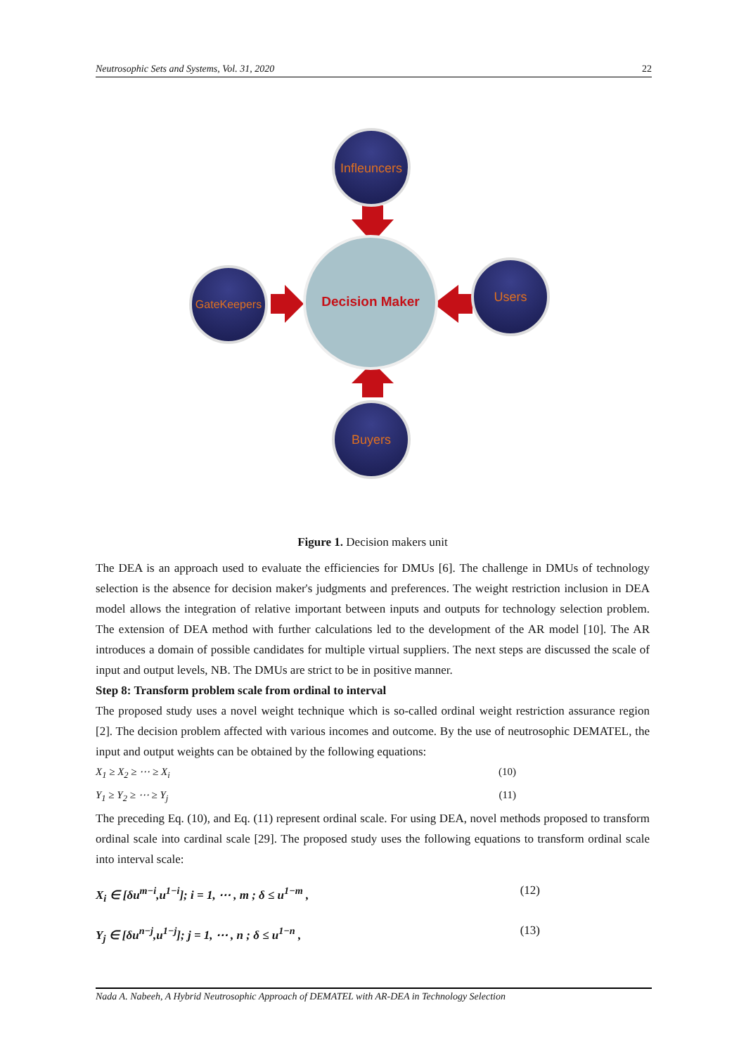Neutrosophic Sets and Systems, Vol. 31, 2020 22
Decision Maker
Infleuncers
Buyers
GateKeepers
Users
Figure 1. Decision makers unit
The DEA is an approach used to evaluate the efficiencies for DMUs [6]. The challenge in DMUs of technology selection is the absence for decision maker's judgments and preferences. The weight restriction inclusion in DEA model allows the integration of relative important between inputs and outputs for technology selection problem. The extension of DEA method with further calculations led to the development of the AR model [10]. The AR introduces a domain of possible candidates for multiple virtual suppliers. The next steps are discussed the scale of input and output levels, NB. The DMUs are strict to be in positive manner.
Step 8: Transform problem scale from ordinal to interval
The proposed study uses a novel weight technique which is so-called ordinal weight restriction assurance region [2]. The decision problem affected with various incomes and outcome. By the use of neutrosophic DEMATEL, the input and output weights can be obtained by the following equations:
X<sub>1</sub> ≥ X<sub>2</sub> ≥ ⋯ ≥ X<sub>i</sub> (10)
Y<sub>1</sub> ≥ Y<sub>2</sub> ≥ ⋯ ≥ Y<sub>j</sub> (11)
The preceding Eq. (10), and Eq. (11) represent ordinal scale. For using DEA, novel methods proposed to transform ordinal scale into cardinal scale [29]. The proposed study uses the following equations to transform ordinal scale into interval scale:
X<sub>i</sub> ∈ [δu<sup>m−i</sup>,u<sup>1−i</sup>]; i = 1, ⋯ , m ; δ ≤ u<sup>1−m</sup> , (12)
Y<sub>j</sub> ∈ [δu<sup>n−j</sup>,u<sup>1−j</sup>]; j = 1, ⋯ , n ; δ ≤ u<sup>1−n</sup> , (13)
Nada A. Nabeeh, A Hybrid Neutrosophic Approach of DEMATEL with AR-DEA in Technology Selection